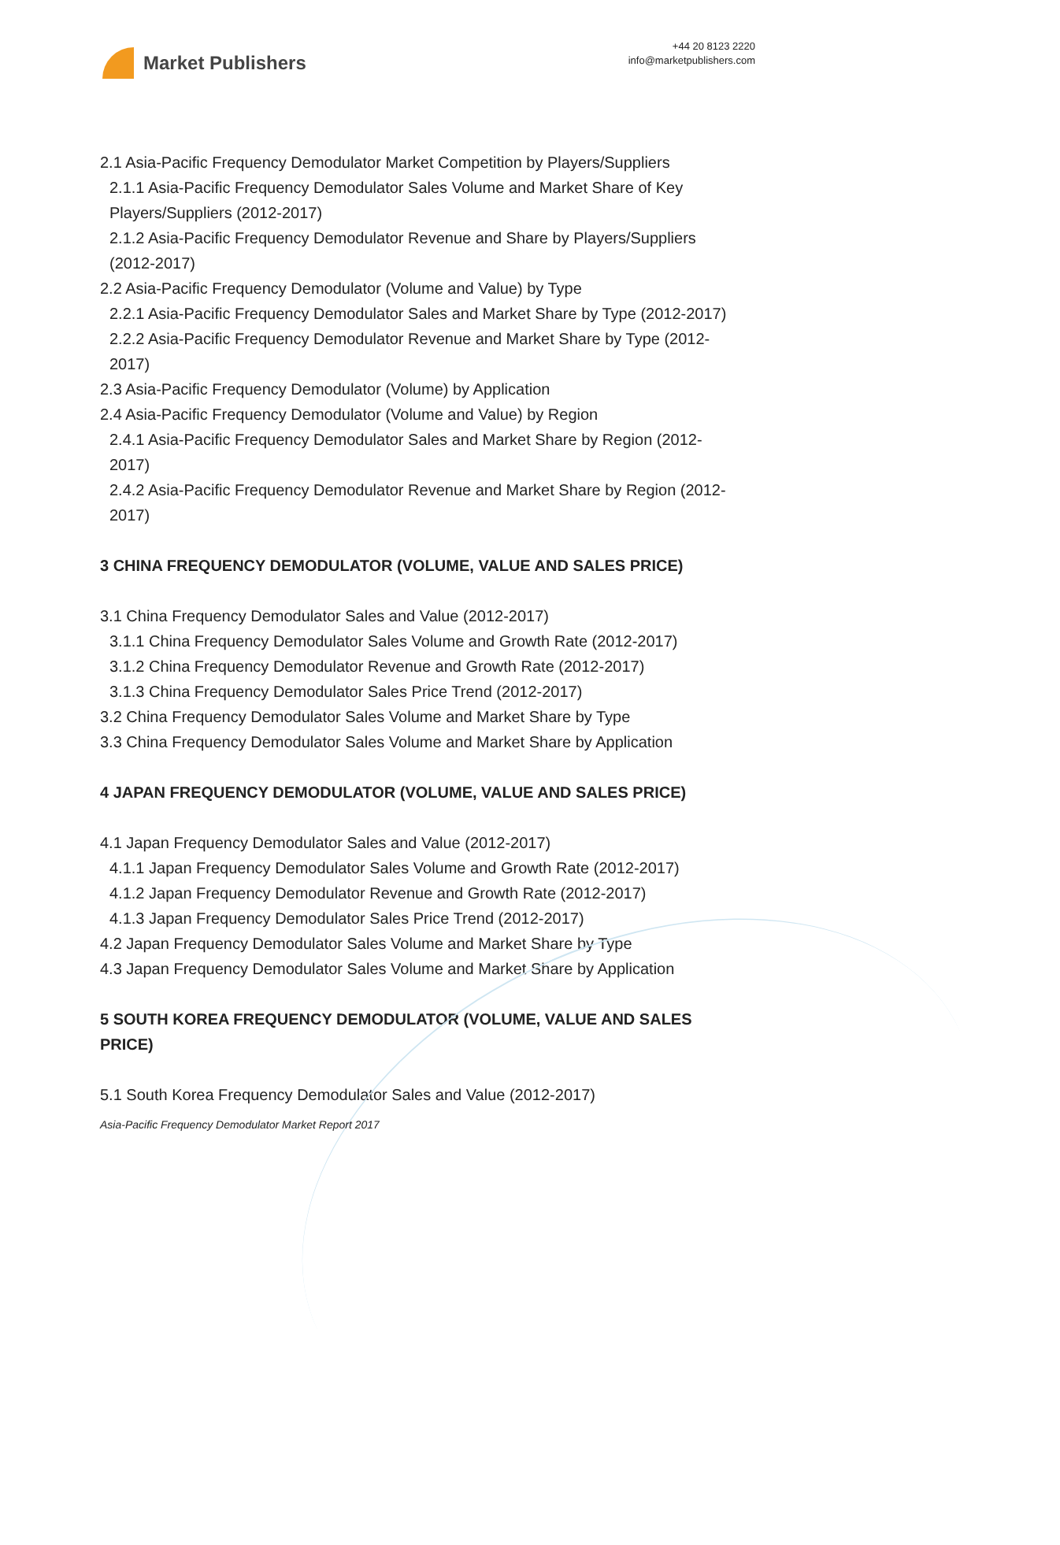Market Publishers
+44 20 8123 2220
info@marketpublishers.com
2.1 Asia-Pacific Frequency Demodulator Market Competition by Players/Suppliers
2.1.1 Asia-Pacific Frequency Demodulator Sales Volume and Market Share of Key Players/Suppliers (2012-2017)
2.1.2 Asia-Pacific Frequency Demodulator Revenue and Share by Players/Suppliers (2012-2017)
2.2 Asia-Pacific Frequency Demodulator (Volume and Value) by Type
2.2.1 Asia-Pacific Frequency Demodulator Sales and Market Share by Type (2012-2017)
2.2.2 Asia-Pacific Frequency Demodulator Revenue and Market Share by Type (2012-2017)
2.3 Asia-Pacific Frequency Demodulator (Volume) by Application
2.4 Asia-Pacific Frequency Demodulator (Volume and Value) by Region
2.4.1 Asia-Pacific Frequency Demodulator Sales and Market Share by Region (2012-2017)
2.4.2 Asia-Pacific Frequency Demodulator Revenue and Market Share by Region (2012-2017)
3 CHINA FREQUENCY DEMODULATOR (VOLUME, VALUE AND SALES PRICE)
3.1 China Frequency Demodulator Sales and Value (2012-2017)
3.1.1 China Frequency Demodulator Sales Volume and Growth Rate (2012-2017)
3.1.2 China Frequency Demodulator Revenue and Growth Rate (2012-2017)
3.1.3 China Frequency Demodulator Sales Price Trend (2012-2017)
3.2 China Frequency Demodulator Sales Volume and Market Share by Type
3.3 China Frequency Demodulator Sales Volume and Market Share by Application
4 JAPAN FREQUENCY DEMODULATOR (VOLUME, VALUE AND SALES PRICE)
4.1 Japan Frequency Demodulator Sales and Value (2012-2017)
4.1.1 Japan Frequency Demodulator Sales Volume and Growth Rate (2012-2017)
4.1.2 Japan Frequency Demodulator Revenue and Growth Rate (2012-2017)
4.1.3 Japan Frequency Demodulator Sales Price Trend (2012-2017)
4.2 Japan Frequency Demodulator Sales Volume and Market Share by Type
4.3 Japan Frequency Demodulator Sales Volume and Market Share by Application
5 SOUTH KOREA FREQUENCY DEMODULATOR (VOLUME, VALUE AND SALES PRICE)
5.1 South Korea Frequency Demodulator Sales and Value (2012-2017)
Asia-Pacific Frequency Demodulator Market Report 2017